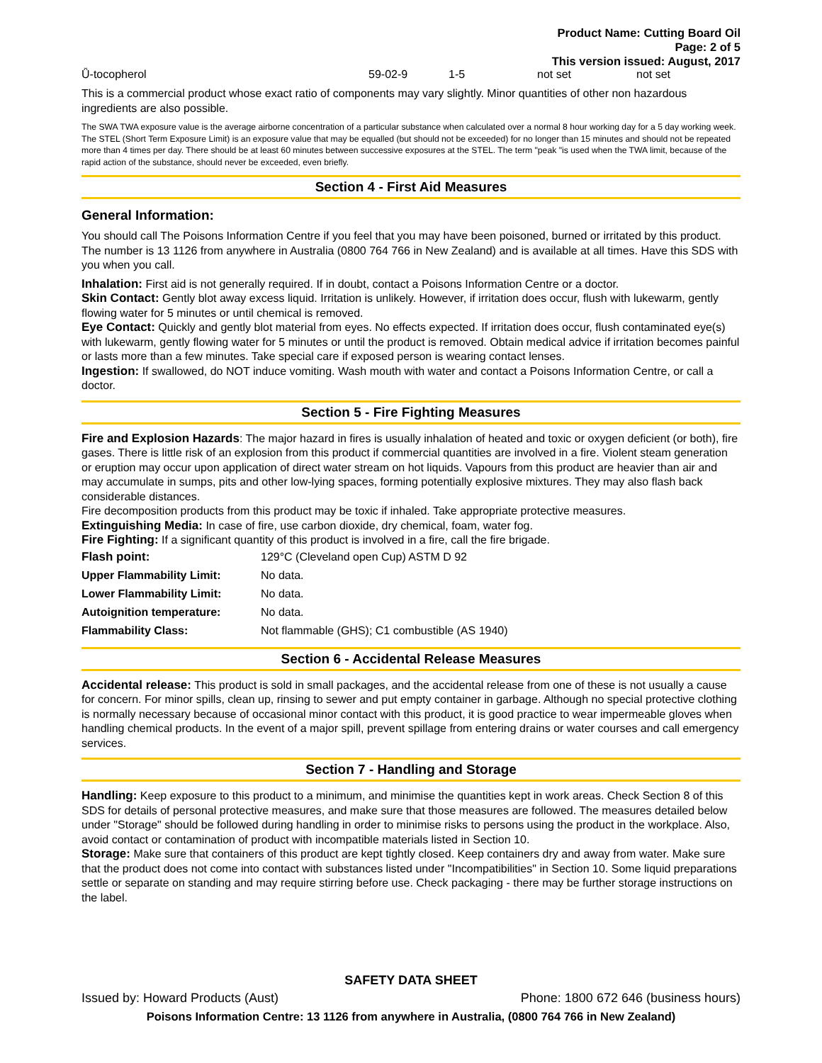Product Name: Cutting Board Oil
Page: 2 of 5
This version issued: August, 2017
| Ǚ-tocopherol | 59-02-9 | 1-5 | not set | not set |
This is a commercial product whose exact ratio of components may vary slightly. Minor quantities of other non hazardous ingredients are also possible.
The SWA TWA exposure value is the average airborne concentration of a particular substance when calculated over a normal 8 hour working day for a 5 day working week. The STEL (Short Term Exposure Limit) is an exposure value that may be equalled (but should not be exceeded) for no longer than 15 minutes and should not be repeated more than 4 times per day. There should be at least 60 minutes between successive exposures at the STEL. The term "peak "is used when the TWA limit, because of the rapid action of the substance, should never be exceeded, even briefly.
Section 4 - First Aid Measures
General Information:
You should call The Poisons Information Centre if you feel that you may have been poisoned, burned or irritated by this product. The number is 13 1126 from anywhere in Australia (0800 764 766 in New Zealand) and is available at all times. Have this SDS with you when you call.
Inhalation: First aid is not generally required. If in doubt, contact a Poisons Information Centre or a doctor.
Skin Contact: Gently blot away excess liquid. Irritation is unlikely. However, if irritation does occur, flush with lukewarm, gently flowing water for 5 minutes or until chemical is removed.
Eye Contact: Quickly and gently blot material from eyes. No effects expected. If irritation does occur, flush contaminated eye(s) with lukewarm, gently flowing water for 5 minutes or until the product is removed. Obtain medical advice if irritation becomes painful or lasts more than a few minutes. Take special care if exposed person is wearing contact lenses.
Ingestion: If swallowed, do NOT induce vomiting. Wash mouth with water and contact a Poisons Information Centre, or call a doctor.
Section 5 - Fire Fighting Measures
Fire and Explosion Hazards: The major hazard in fires is usually inhalation of heated and toxic or oxygen deficient (or both), fire gases. There is little risk of an explosion from this product if commercial quantities are involved in a fire. Violent steam generation or eruption may occur upon application of direct water stream on hot liquids. Vapours from this product are heavier than air and may accumulate in sumps, pits and other low-lying spaces, forming potentially explosive mixtures. They may also flash back considerable distances.
Fire decomposition products from this product may be toxic if inhaled. Take appropriate protective measures.
Extinguishing Media: In case of fire, use carbon dioxide, dry chemical, foam, water fog.
Fire Fighting: If a significant quantity of this product is involved in a fire, call the fire brigade.
| Flash point: | 129°C (Cleveland open Cup) ASTM D 92 |
| Upper Flammability Limit: | No data. |
| Lower Flammability Limit: | No data. |
| Autoignition temperature: | No data. |
| Flammability Class: | Not flammable (GHS); C1 combustible (AS 1940) |
Section 6 - Accidental Release Measures
Accidental release: This product is sold in small packages, and the accidental release from one of these is not usually a cause for concern. For minor spills, clean up, rinsing to sewer and put empty container in garbage. Although no special protective clothing is normally necessary because of occasional minor contact with this product, it is good practice to wear impermeable gloves when handling chemical products. In the event of a major spill, prevent spillage from entering drains or water courses and call emergency services.
Section 7 - Handling and Storage
Handling: Keep exposure to this product to a minimum, and minimise the quantities kept in work areas. Check Section 8 of this SDS for details of personal protective measures, and make sure that those measures are followed. The measures detailed below under "Storage" should be followed during handling in order to minimise risks to persons using the product in the workplace. Also, avoid contact or contamination of product with incompatible materials listed in Section 10.
Storage: Make sure that containers of this product are kept tightly closed. Keep containers dry and away from water. Make sure that the product does not come into contact with substances listed under "Incompatibilities" in Section 10. Some liquid preparations settle or separate on standing and may require stirring before use. Check packaging - there may be further storage instructions on the label.
SAFETY DATA SHEET
Issued by: Howard Products (Aust) Phone: 1800 672 646 (business hours)
Poisons Information Centre: 13 1126 from anywhere in Australia, (0800 764 766 in New Zealand)